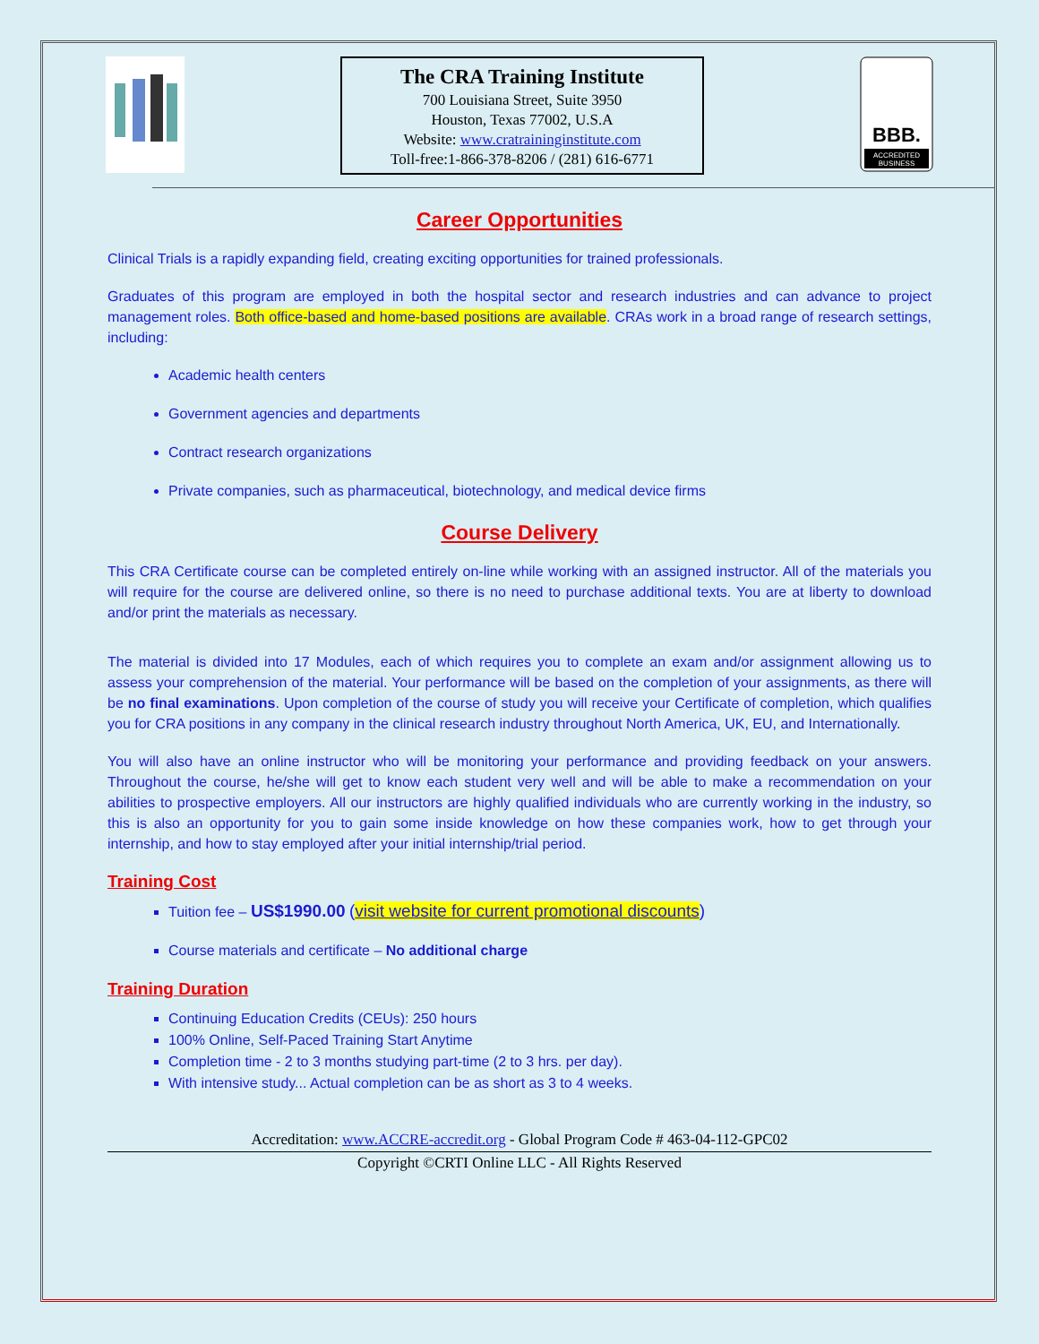The CRA Training Institute
700 Louisiana Street, Suite 3950
Houston, Texas 77002, U.S.A
Website: www.cratraininginstitute.com
Toll-free:1-866-378-8206 / (281) 616-6771
BBB.
ACCREDITED
BUSINESS
Career Opportunities
Clinical Trials is a rapidly expanding field, creating exciting opportunities for trained professionals.
Graduates of this program are employed in both the hospital sector and research industries and can advance to project management roles. Both office-based and home-based positions are available. CRAs work in a broad range of research settings, including:
Academic health centers
Government agencies and departments
Contract research organizations
Private companies, such as pharmaceutical, biotechnology, and medical device firms
Course Delivery
This CRA Certificate course can be completed entirely on-line while working with an assigned instructor. All of the materials you will require for the course are delivered online, so there is no need to purchase additional texts. You are at liberty to download and/or print the materials as necessary.
The material is divided into 17 Modules, each of which requires you to complete an exam and/or assignment allowing us to assess your comprehension of the material. Your performance will be based on the completion of your assignments, as there will be no final examinations. Upon completion of the course of study you will receive your Certificate of completion, which qualifies you for CRA positions in any company in the clinical research industry throughout North America, UK, EU, and Internationally.
You will also have an online instructor who will be monitoring your performance and providing feedback on your answers. Throughout the course, he/she will get to know each student very well and will be able to make a recommendation on your abilities to prospective employers. All our instructors are highly qualified individuals who are currently working in the industry, so this is also an opportunity for you to gain some inside knowledge on how these companies work, how to get through your internship, and how to stay employed after your initial internship/trial period.
Training Cost
Tuition fee – US$1990.00 (visit website for current promotional discounts)
Course materials and certificate – No additional charge
Training Duration
Continuing Education Credits (CEUs): 250 hours
100% Online, Self-Paced Training Start Anytime
Completion time - 2 to 3 months studying part-time (2 to 3 hrs. per day).
With intensive study... Actual completion can be as short as 3 to 4 weeks.
Accreditation: www.ACCRE-accredit.org - Global Program Code # 463-04-112-GPC02
Copyright ©CRTI Online LLC - All Rights Reserved